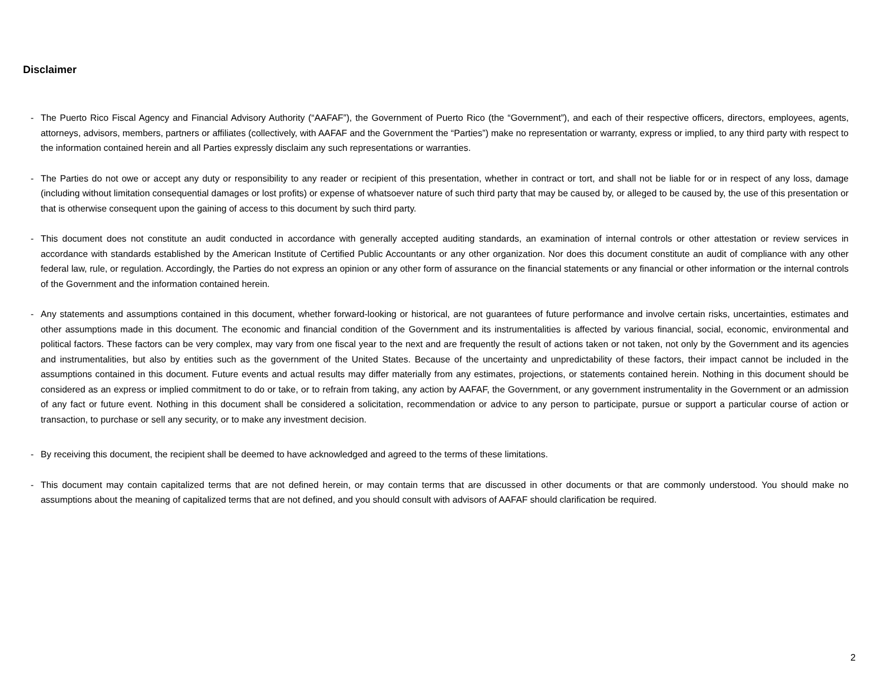Disclaimer
- The Puerto Rico Fiscal Agency and Financial Advisory Authority (“AAFAF”), the Government of Puerto Rico (the “Government”), and each of their respective officers, directors, employees, agents, attorneys, advisors, members, partners or affiliates (collectively, with AAFAF and the Government the “Parties”) make no representation or warranty, express or implied, to any third party with respect to the information contained herein and all Parties expressly disclaim any such representations or warranties.
- The Parties do not owe or accept any duty or responsibility to any reader or recipient of this presentation, whether in contract or tort, and shall not be liable for or in respect of any loss, damage (including without limitation consequential damages or lost profits) or expense of whatsoever nature of such third party that may be caused by, or alleged to be caused by, the use of this presentation or that is otherwise consequent upon the gaining of access to this document by such third party.
- This document does not constitute an audit conducted in accordance with generally accepted auditing standards, an examination of internal controls or other attestation or review services in accordance with standards established by the American Institute of Certified Public Accountants or any other organization. Nor does this document constitute an audit of compliance with any other federal law, rule, or regulation. Accordingly, the Parties do not express an opinion or any other form of assurance on the financial statements or any financial or other information or the internal controls of the Government and the information contained herein.
- Any statements and assumptions contained in this document, whether forward-looking or historical, are not guarantees of future performance and involve certain risks, uncertainties, estimates and other assumptions made in this document. The economic and financial condition of the Government and its instrumentalities is affected by various financial, social, economic, environmental and political factors. These factors can be very complex, may vary from one fiscal year to the next and are frequently the result of actions taken or not taken, not only by the Government and its agencies and instrumentalities, but also by entities such as the government of the United States. Because of the uncertainty and unpredictability of these factors, their impact cannot be included in the assumptions contained in this document. Future events and actual results may differ materially from any estimates, projections, or statements contained herein. Nothing in this document should be considered as an express or implied commitment to do or take, or to refrain from taking, any action by AAFAF, the Government, or any government instrumentality in the Government or an admission of any fact or future event. Nothing in this document shall be considered a solicitation, recommendation or advice to any person to participate, pursue or support a particular course of action or transaction, to purchase or sell any security, or to make any investment decision.
- By receiving this document, the recipient shall be deemed to have acknowledged and agreed to the terms of these limitations.
- This document may contain capitalized terms that are not defined herein, or may contain terms that are discussed in other documents or that are commonly understood. You should make no assumptions about the meaning of capitalized terms that are not defined, and you should consult with advisors of AAFAF should clarification be required.
2